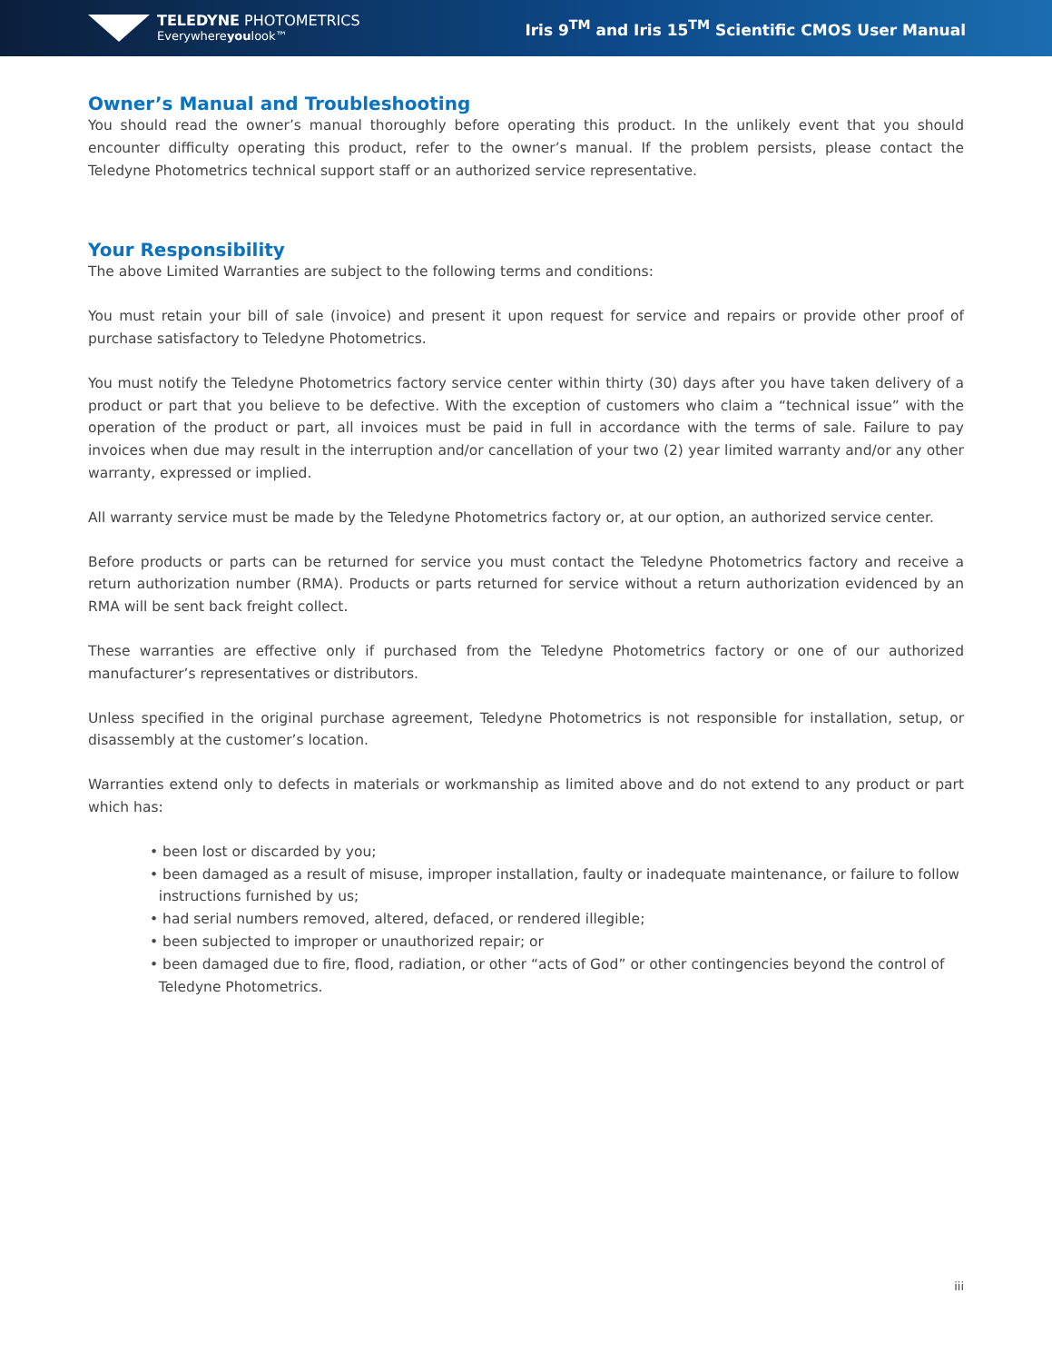TELEDYNE PHOTOMETRICS
Everywhereyoulook™
Iris 9<sup>TM</sup> and Iris 15<sup>TM</sup> Scientific CMOS User Manual
Owner’s Manual and Troubleshooting
You should read the owner’s manual thoroughly before operating this product. In the unlikely event that you should encounter difficulty operating this product, refer to the owner’s manual. If the problem persists, please contact the Teledyne Photometrics technical support staff or an authorized service representative.
Your Responsibility
The above Limited Warranties are subject to the following terms and conditions:
You must retain your bill of sale (invoice) and present it upon request for service and repairs or provide other proof of purchase satisfactory to Teledyne Photometrics.
You must notify the Teledyne Photometrics factory service center within thirty (30) days after you have taken delivery of a product or part that you believe to be defective. With the exception of customers who claim a “technical issue” with the operation of the product or part, all invoices must be paid in full in accordance with the terms of sale. Failure to pay invoices when due may result in the interruption and/or cancellation of your two (2) year limited warranty and/or any other warranty, expressed or implied.
All warranty service must be made by the Teledyne Photometrics factory or, at our option, an authorized service center.
Before products or parts can be returned for service you must contact the Teledyne Photometrics factory and receive a return authorization number (RMA). Products or parts returned for service without a return authorization evidenced by an RMA will be sent back freight collect.
These warranties are effective only if purchased from the Teledyne Photometrics factory or one of our authorized manufacturer’s representatives or distributors.
Unless specified in the original purchase agreement, Teledyne Photometrics is not responsible for installation, setup, or disassembly at the customer’s location.
Warranties extend only to defects in materials or workmanship as limited above and do not extend to any product or part which has:
• been lost or discarded by you;
• been damaged as a result of misuse, improper installation, faulty or inadequate maintenance, or failure to follow
instructions furnished by us;
• had serial numbers removed, altered, defaced, or rendered illegible;
• been subjected to improper or unauthorized repair; or
• been damaged due to fire, flood, radiation, or other “acts of God” or other contingencies beyond the control of
Teledyne Photometrics.
iii